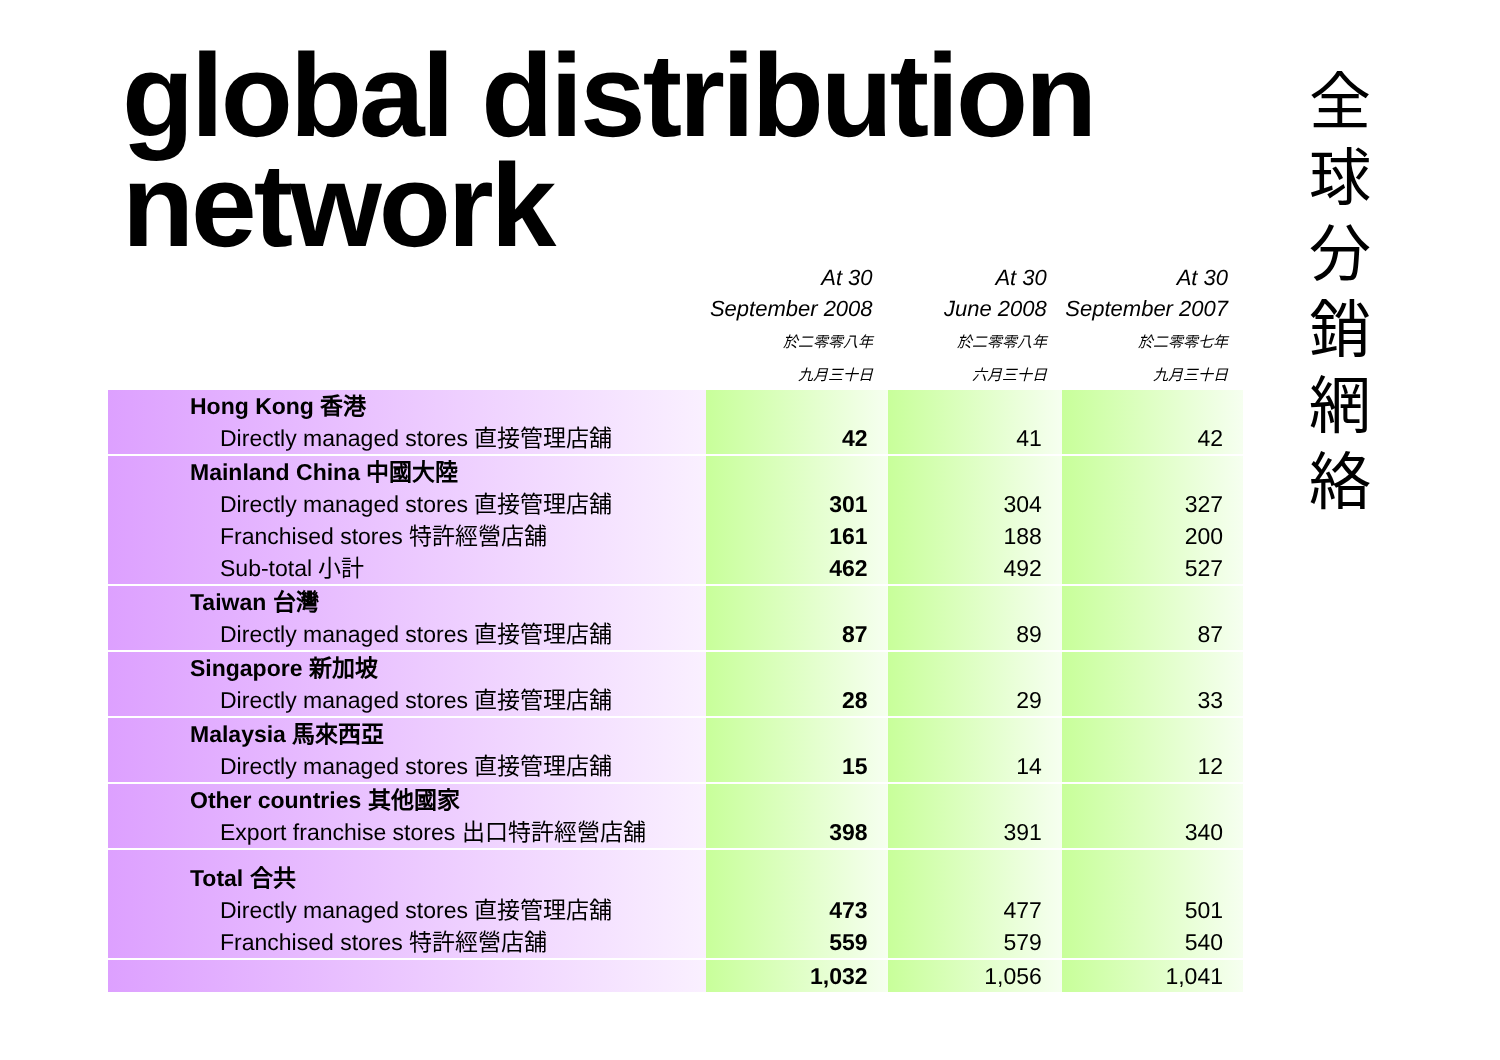global distribution
network
全
球
分
銷
網
絡
| | At 30 September 2008 於二零零八年 九月三十日 | At 30 June 2008 於二零零八年 六月三十日 | At 30 September 2007 於二零零七年 九月三十日 |
| --- | --- | --- | --- |
| Hong Kong 香港 | | | |
| Directly managed stores 直接管理店舖 | 42 | 41 | 42 |
| Mainland China 中國大陸 | | | |
| Directly managed stores 直接管理店舖 | 301 | 304 | 327 |
| Franchised stores 特許經營店舖 | 161 | 188 | 200 |
| Sub-total 小計 | 462 | 492 | 527 |
| Taiwan 台灣 | | | |
| Directly managed stores 直接管理店舖 | 87 | 89 | 87 |
| Singapore 新加坡 | | | |
| Directly managed stores 直接管理店舖 | 28 | 29 | 33 |
| Malaysia 馬來西亞 | | | |
| Directly managed stores 直接管理店舖 | 15 | 14 | 12 |
| Other countries 其他國家 | | | |
| Export franchise stores 出口特許經營店舖 | 398 | 391 | 340 |
| Total 合共 | | | |
| Directly managed stores 直接管理店舖 | 473 | 477 | 501 |
| Franchised stores 特許經營店舖 | 559 | 579 | 540 |
| | 1,032 | 1,056 | 1,041 |